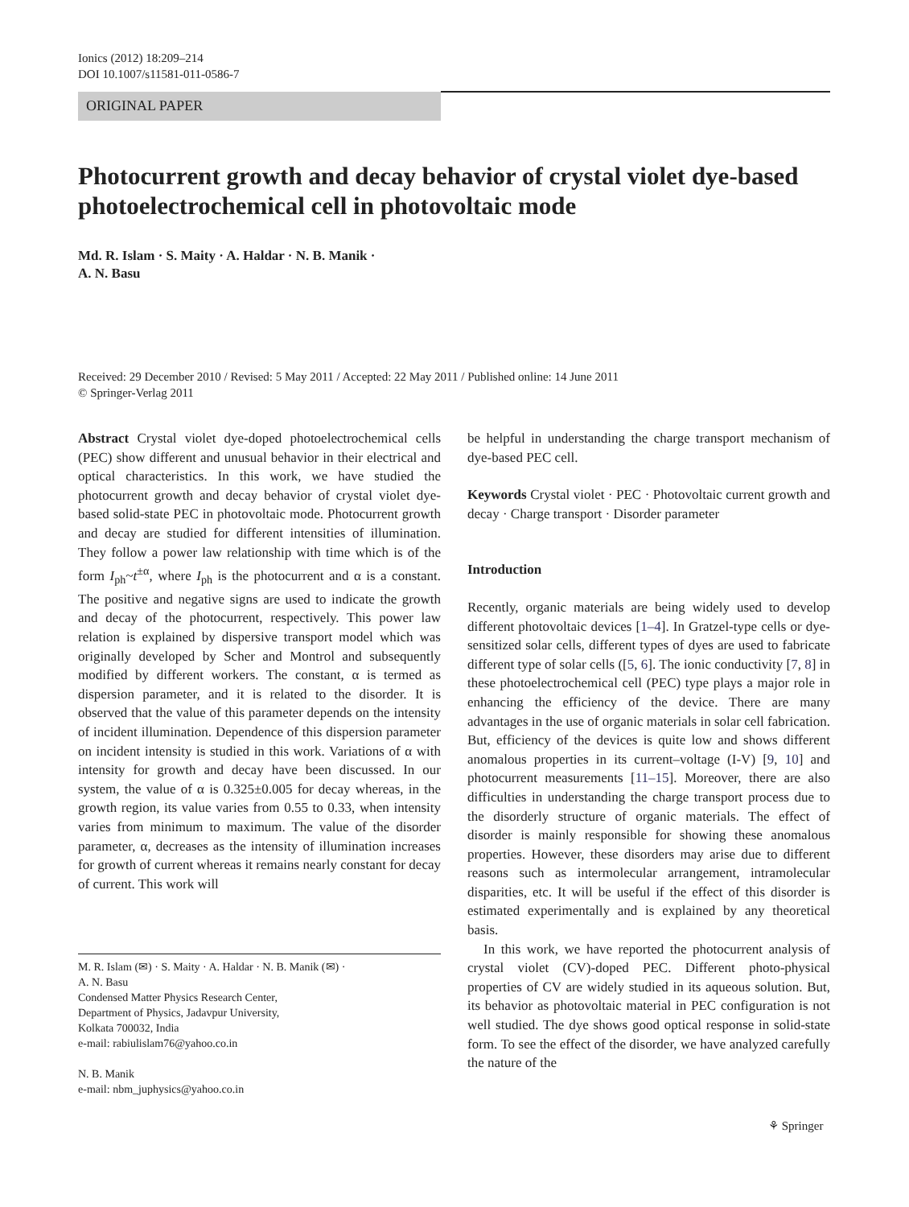Ionics (2012) 18:209–214
DOI 10.1007/s11581-011-0586-7
ORIGINAL PAPER
Photocurrent growth and decay behavior of crystal violet dye-based photoelectrochemical cell in photovoltaic mode
Md. R. Islam · S. Maity · A. Haldar · N. B. Manik ·
A. N. Basu
Received: 29 December 2010 / Revised: 5 May 2011 / Accepted: 22 May 2011 / Published online: 14 June 2011
© Springer-Verlag 2011
Abstract Crystal violet dye-doped photoelectrochemical cells (PEC) show different and unusual behavior in their electrical and optical characteristics. In this work, we have studied the photocurrent growth and decay behavior of crystal violet dye-based solid-state PEC in photovoltaic mode. Photocurrent growth and decay are studied for different intensities of illumination. They follow a power law relationship with time which is of the form I<sub>ph</sub>~t<sup>±α</sup>, where I<sub>ph</sub> is the photocurrent and α is a constant. The positive and negative signs are used to indicate the growth and decay of the photocurrent, respectively. This power law relation is explained by dispersive transport model which was originally developed by Scher and Montrol and subsequently modified by different workers. The constant, α is termed as dispersion parameter, and it is related to the disorder. It is observed that the value of this parameter depends on the intensity of incident illumination. Dependence of this dispersion parameter on incident intensity is studied in this work. Variations of α with intensity for growth and decay have been discussed. In our system, the value of α is 0.325±0.005 for decay whereas, in the growth region, its value varies from 0.55 to 0.33, when intensity varies from minimum to maximum. The value of the disorder parameter, α, decreases as the intensity of illumination increases for growth of current whereas it remains nearly constant for decay of current. This work will
M. R. Islam (✉) · S. Maity · A. Haldar · N. B. Manik (✉) ·
A. N. Basu
Condensed Matter Physics Research Center,
Department of Physics, Jadavpur University,
Kolkata 700032, India
e-mail: rabiulislam76@yahoo.co.in
N. B. Manik
e-mail: nbm_juphysics@yahoo.co.in
be helpful in understanding the charge transport mechanism of dye-based PEC cell.
Keywords Crystal violet · PEC · Photovoltaic current growth and decay · Charge transport · Disorder parameter
Introduction
Recently, organic materials are being widely used to develop different photovoltaic devices [1–4]. In Gratzel-type cells or dye-sensitized solar cells, different types of dyes are used to fabricate different type of solar cells ([5, 6]. The ionic conductivity [7, 8] in these photoelectrochemical cell (PEC) type plays a major role in enhancing the efficiency of the device. There are many advantages in the use of organic materials in solar cell fabrication. But, efficiency of the devices is quite low and shows different anomalous properties in its current–voltage (I-V) [9, 10] and photocurrent measurements [11–15]. Moreover, there are also difficulties in understanding the charge transport process due to the disorderly structure of organic materials. The effect of disorder is mainly responsible for showing these anomalous properties. However, these disorders may arise due to different reasons such as intermolecular arrangement, intramolecular disparities, etc. It will be useful if the effect of this disorder is estimated experimentally and is explained by any theoretical basis.
In this work, we have reported the photocurrent analysis of crystal violet (CV)-doped PEC. Different photo-physical properties of CV are widely studied in its aqueous solution. But, its behavior as photovoltaic material in PEC configuration is not well studied. The dye shows good optical response in solid-state form. To see the effect of the disorder, we have analyzed carefully the nature of the
⚘ Springer